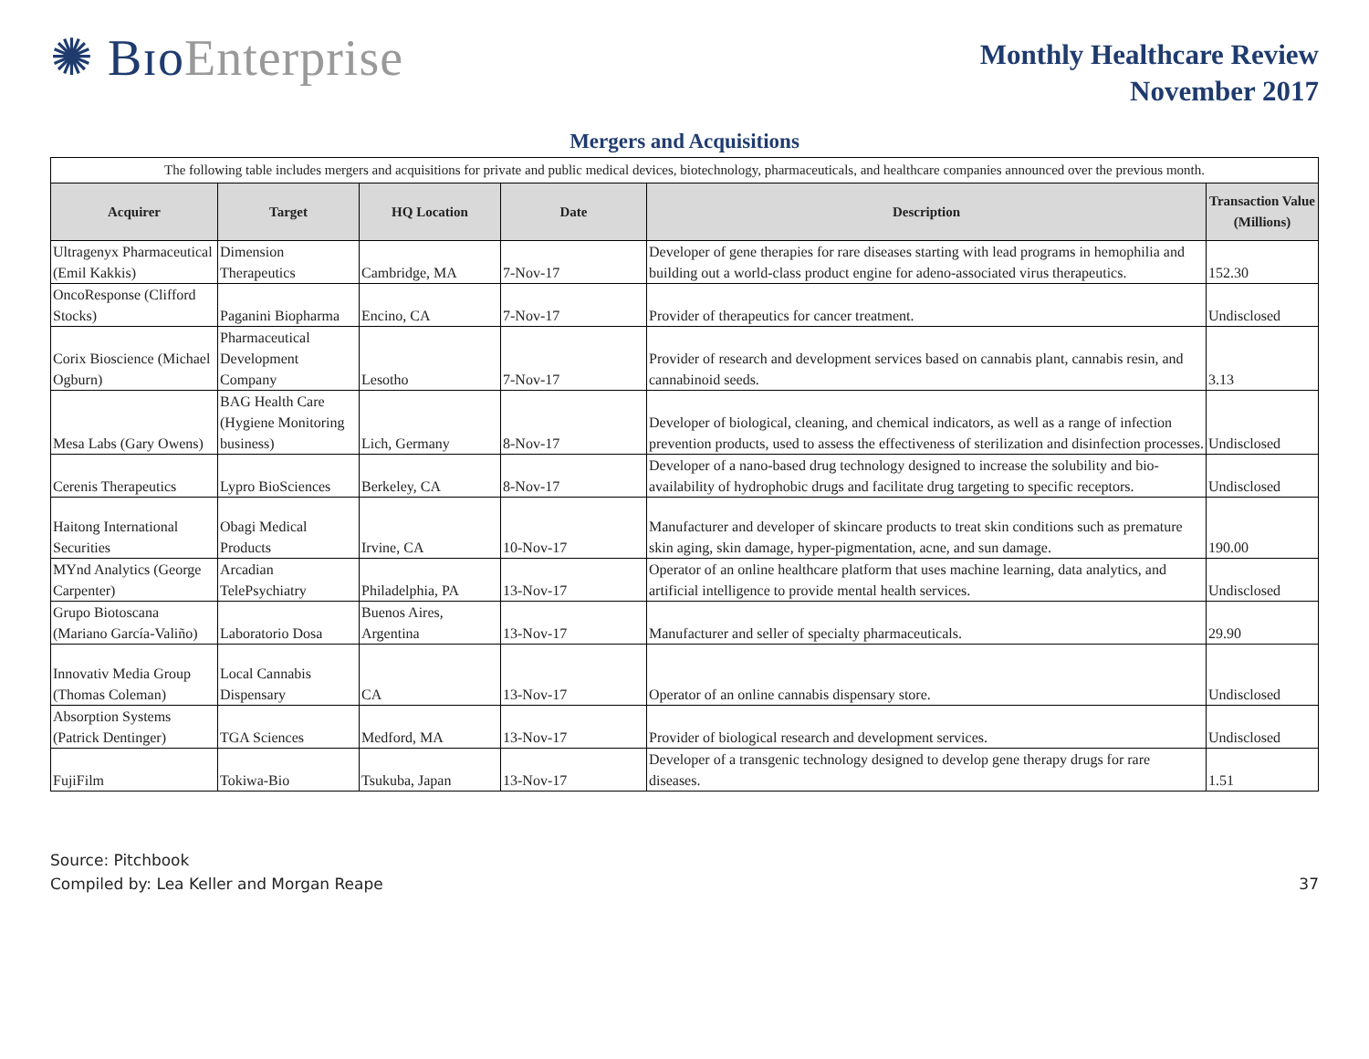✺ BɪoEnterprise
Monthly Healthcare Review
November 2017
Mergers and Acquisitions
| The following table includes mergers and acquisitions for private and public medical devices, biotechnology, pharmaceuticals, and healthcare companies announced over the previous month. | | | | | |
| Acquirer | Target | HQ Location | Date | Description | Transaction Value (Millions) |
| Ultragenyx Pharmaceutical (Emil Kakkis) | Dimension Therapeutics | Cambridge, MA | 7-Nov-17 | Developer of gene therapies for rare diseases starting with lead programs in hemophilia and building out a world-class product engine for adeno-associated virus therapeutics. | 152.30 |
| OncoResponse (Clifford Stocks) | Paganini Biopharma | Encino, CA | 7-Nov-17 | Provider of therapeutics for cancer treatment. | Undisclosed |
| Corix Bioscience (Michael Ogburn) | Pharmaceutical Development Company | Lesotho | 7-Nov-17 | Provider of research and development services based on cannabis plant, cannabis resin, and cannabinoid seeds. | 3.13 |
| Mesa Labs (Gary Owens) | BAG Health Care (Hygiene Monitoring business) | Lich, Germany | 8-Nov-17 | Developer of biological, cleaning, and chemical indicators, as well as a range of infection prevention products, used to assess the effectiveness of sterilization and disinfection processes. | Undisclosed |
| Cerenis Therapeutics | Lypro BioSciences | Berkeley, CA | 8-Nov-17 | Developer of a nano-based drug technology designed to increase the solubility and bio-availability of hydrophobic drugs and facilitate drug targeting to specific receptors. | Undisclosed |
| Haitong International Securities | Obagi Medical Products | Irvine, CA | 10-Nov-17 | Manufacturer and developer of skincare products to treat skin conditions such as premature skin aging, skin damage, hyper-pigmentation, acne, and sun damage. | 190.00 |
| MYnd Analytics (George Carpenter) | Arcadian TelePsychiatry | Philadelphia, PA | 13-Nov-17 | Operator of an online healthcare platform that uses machine learning, data analytics, and artificial intelligence to provide mental health services. | Undisclosed |
| Grupo Biotoscana (Mariano García-Valiño) | Laboratorio Dosa | Buenos Aires, Argentina | 13-Nov-17 | Manufacturer and seller of specialty pharmaceuticals. | 29.90 |
| Innovativ Media Group (Thomas Coleman) | Local Cannabis Dispensary | CA | 13-Nov-17 | Operator of an online cannabis dispensary store. | Undisclosed |
| Absorption Systems (Patrick Dentinger) | TGA Sciences | Medford, MA | 13-Nov-17 | Provider of biological research and development services. | Undisclosed |
| FujiFilm | Tokiwa-Bio | Tsukuba, Japan | 13-Nov-17 | Developer of a transgenic technology designed to develop gene therapy drugs for rare diseases. | 1.51 |
Source: Pitchbook
Compiled by: Lea Keller and Morgan Reape
37